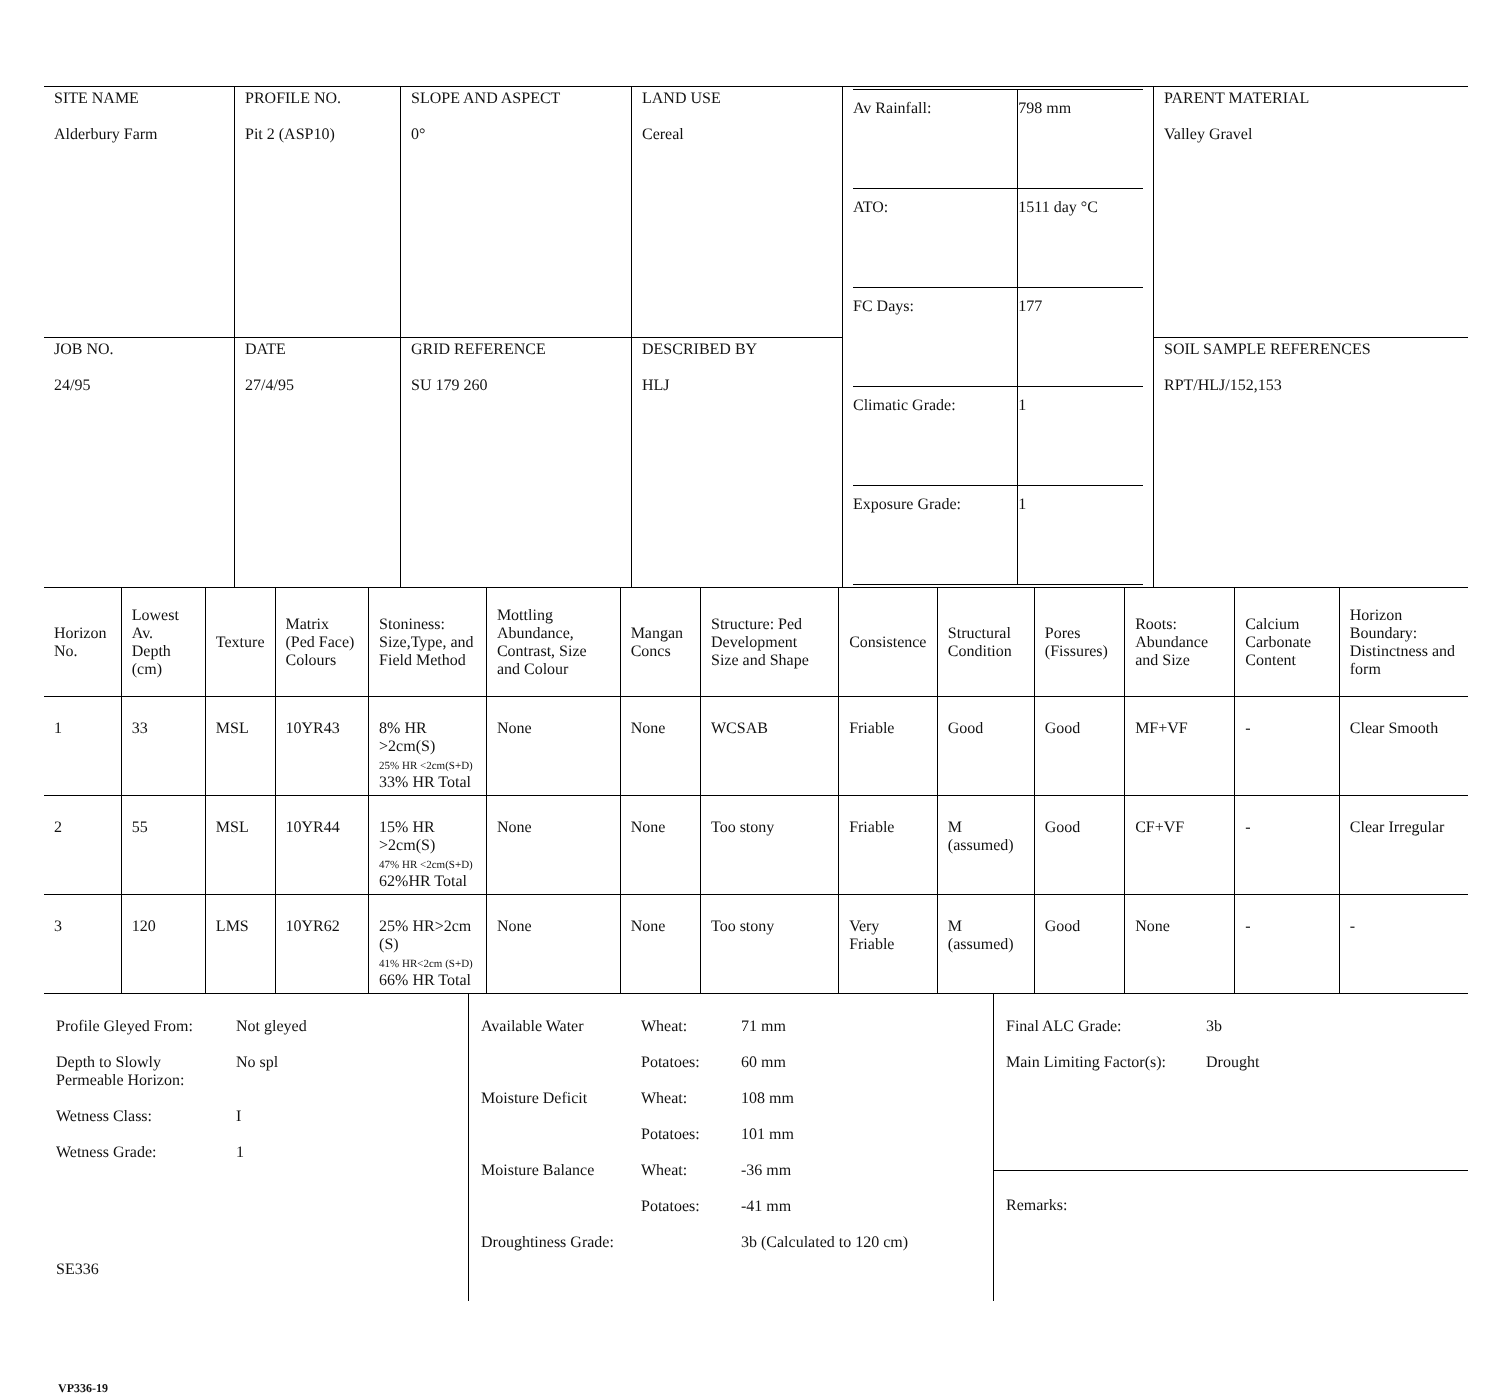| SITE NAME Alderbury Farm | PROFILE NO. Pit 2 (ASP10) | SLOPE AND ASPECT 0° | LAND USE Cereal | / Av Rainfall: / 798 mm / / ATO: / 1511 day °C / / FC Days: / 177 / / Climatic Grade: / 1 / / Exposure Grade: / 1 / | PARENT MATERIAL Valley Gravel |
| JOB NO. 24/95 | DATE 27/4/95 | GRID REFERENCE SU 179 260 | DESCRIBED BY HLJ | | SOIL SAMPLE REFERENCES RPT/HLJ/152,153 |
| Horizon No. | Lowest Av. Depth (cm) | Texture | Matrix (Ped Face) Colours | Stoniness: Size,Type, and Field Method | Mottling Abundance, Contrast, Size and Colour | Mangan Concs | Structure: Ped Development Size and Shape | Consistence | Structural Condition | Pores (Fissures) | Roots: Abundance and Size | Calcium Carbonate Content | Horizon Boundary: Distinctness and form |
| --- | --- | --- | --- | --- | --- | --- | --- | --- | --- | --- | --- | --- | --- |
| 1 | 33 | MSL | 10YR43 | 8% HR >2cm(S) 25% HR <2cm(S+D) 33% HR Total | None | None | WCSAB | Friable | Good | Good | MF+VF | - | Clear Smooth |
| 2 | 55 | MSL | 10YR44 | 15% HR >2cm(S) 47% HR <2cm(S+D) 62%HR Total | None | None | Too stony | Friable | M (assumed) | Good | CF+VF | - | Clear Irregular |
| 3 | 120 | LMS | 10YR62 | 25% HR>2cm (S) 41% HR<2cm (S+D) 66% HR Total | None | None | Too stony | Very Friable | M (assumed) | Good | None | - | - |
| / Profile Gleyed From: / Not gleyed / / Depth to Slowly Permeable Horizon: / No spl / / Wetness Class: / I / / Wetness Grade: / 1 / / SE336 / / | / Available Water / Wheat: / 71 mm / / / Potatoes: / 60 mm / / Moisture Deficit / Wheat: / 108 mm / / / Potatoes: / 101 mm / / Moisture Balance / Wheat: / -36 mm / / / Potatoes: / -41 mm / / Droughtiness Grade: / / 3b (Calculated to 120 cm) / | / Final ALC Grade: / 3b / / Main Limiting Factor(s): / Drought / Remarks: |
VP336-19